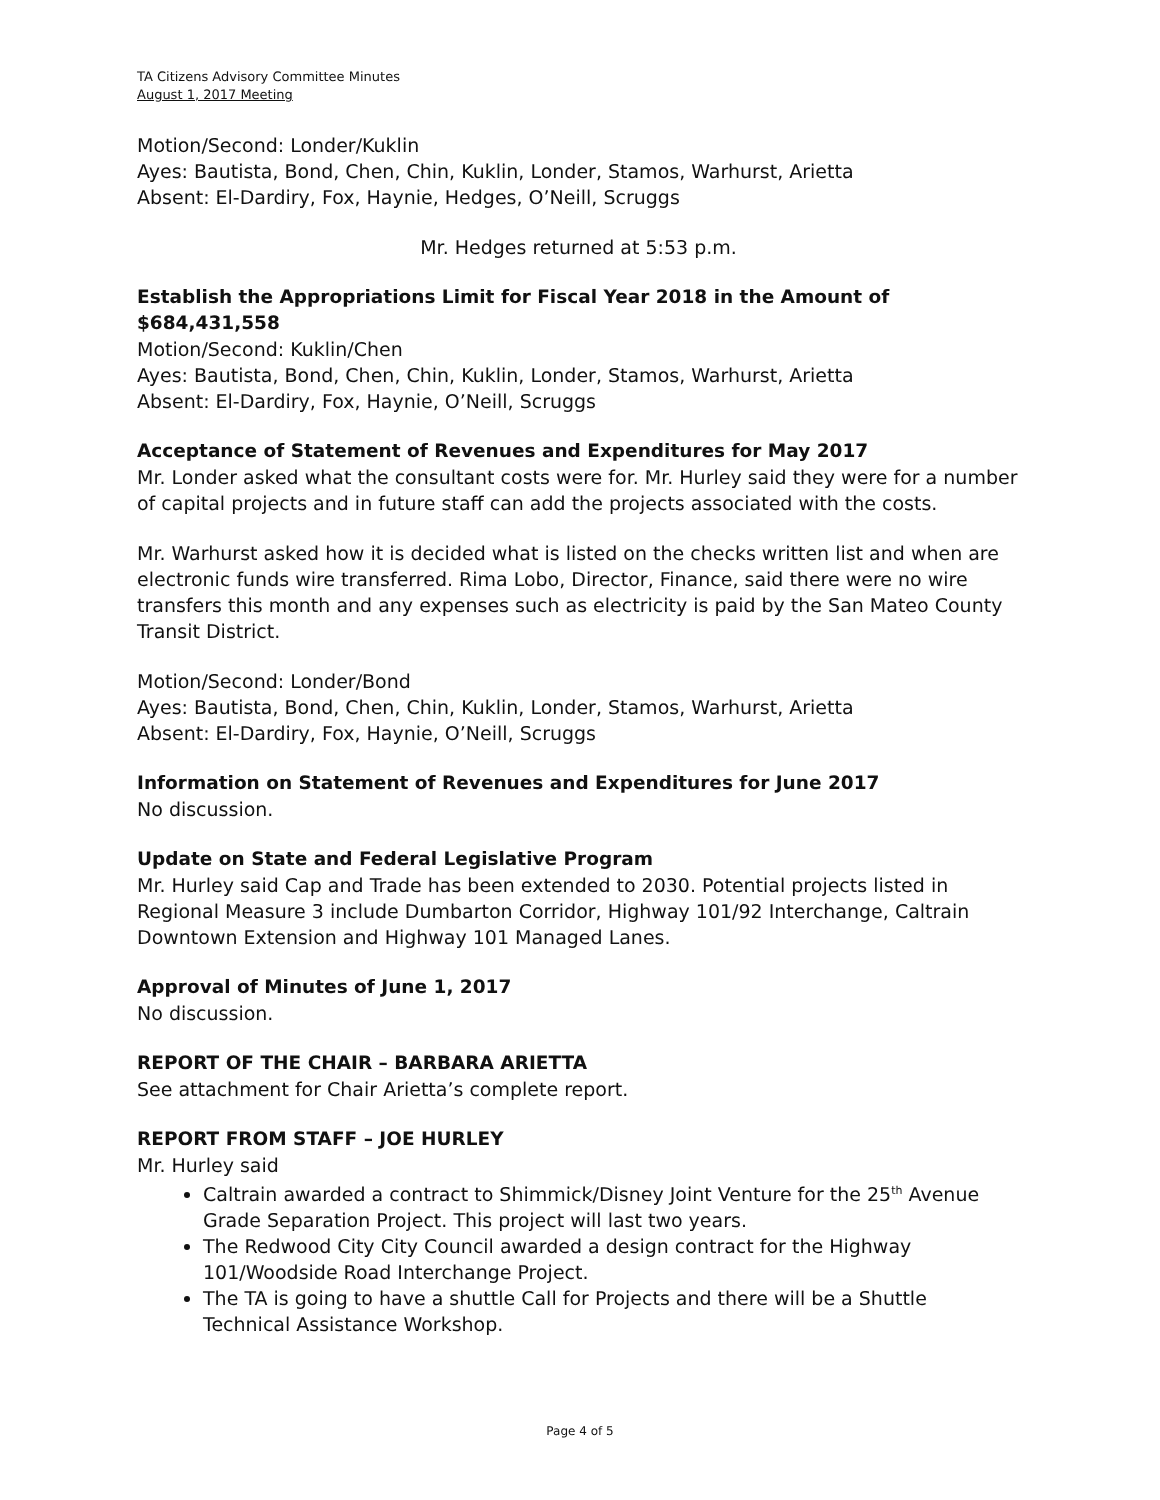TA Citizens Advisory Committee Minutes
August 1, 2017 Meeting
Motion/Second: Londer/Kuklin
Ayes: Bautista, Bond, Chen, Chin, Kuklin, Londer, Stamos, Warhurst, Arietta
Absent: El-Dardiry, Fox, Haynie, Hedges, O’Neill, Scruggs
Mr. Hedges returned at 5:53 p.m.
Establish the Appropriations Limit for Fiscal Year 2018 in the Amount of $684,431,558
Motion/Second: Kuklin/Chen
Ayes: Bautista, Bond, Chen, Chin, Kuklin, Londer, Stamos, Warhurst, Arietta
Absent: El-Dardiry, Fox, Haynie, O’Neill, Scruggs
Acceptance of Statement of Revenues and Expenditures for May 2017
Mr. Londer asked what the consultant costs were for. Mr. Hurley said they were for a number of capital projects and in future staff can add the projects associated with the costs.
Mr. Warhurst asked how it is decided what is listed on the checks written list and when are electronic funds wire transferred. Rima Lobo, Director, Finance, said there were no wire transfers this month and any expenses such as electricity is paid by the San Mateo County Transit District.
Motion/Second: Londer/Bond
Ayes: Bautista, Bond, Chen, Chin, Kuklin, Londer, Stamos, Warhurst, Arietta
Absent: El-Dardiry, Fox, Haynie, O’Neill, Scruggs
Information on Statement of Revenues and Expenditures for June 2017
No discussion.
Update on State and Federal Legislative Program
Mr. Hurley said Cap and Trade has been extended to 2030. Potential projects listed in Regional Measure 3 include Dumbarton Corridor, Highway 101/92 Interchange, Caltrain Downtown Extension and Highway 101 Managed Lanes.
Approval of Minutes of June 1, 2017
No discussion.
REPORT OF THE CHAIR – BARBARA ARIETTA
See attachment for Chair Arietta’s complete report.
REPORT FROM STAFF – JOE HURLEY
Mr. Hurley said
Caltrain awarded a contract to Shimmick/Disney Joint Venture for the 25<sup>th</sup> Avenue Grade Separation Project. This project will last two years.
The Redwood City City Council awarded a design contract for the Highway 101/Woodside Road Interchange Project.
The TA is going to have a shuttle Call for Projects and there will be a Shuttle Technical Assistance Workshop.
Page 4 of 5